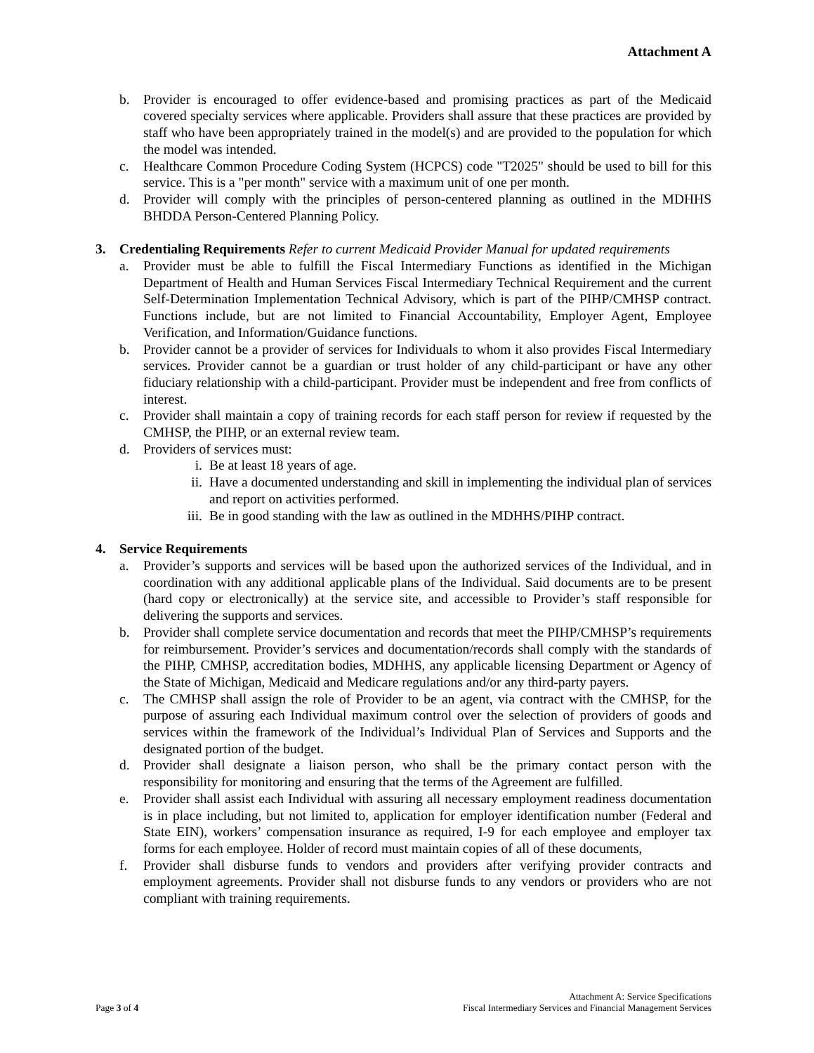Attachment A
b. Provider is encouraged to offer evidence-based and promising practices as part of the Medicaid covered specialty services where applicable. Providers shall assure that these practices are provided by staff who have been appropriately trained in the model(s) and are provided to the population for which the model was intended.
c. Healthcare Common Procedure Coding System (HCPCS) code "T2025" should be used to bill for this service. This is a "per month" service with a maximum unit of one per month.
d. Provider will comply with the principles of person-centered planning as outlined in the MDHHS BHDDA Person-Centered Planning Policy.
3. Credentialing Requirements Refer to current Medicaid Provider Manual for updated requirements
a. Provider must be able to fulfill the Fiscal Intermediary Functions as identified in the Michigan Department of Health and Human Services Fiscal Intermediary Technical Requirement and the current Self-Determination Implementation Technical Advisory, which is part of the PIHP/CMHSP contract. Functions include, but are not limited to Financial Accountability, Employer Agent, Employee Verification, and Information/Guidance functions.
b. Provider cannot be a provider of services for Individuals to whom it also provides Fiscal Intermediary services. Provider cannot be a guardian or trust holder of any child-participant or have any other fiduciary relationship with a child-participant. Provider must be independent and free from conflicts of interest.
c. Provider shall maintain a copy of training records for each staff person for review if requested by the CMHSP, the PIHP, or an external review team.
d. Providers of services must:
i. Be at least 18 years of age.
ii. Have a documented understanding and skill in implementing the individual plan of services and report on activities performed.
iii. Be in good standing with the law as outlined in the MDHHS/PIHP contract.
4. Service Requirements
a. Provider’s supports and services will be based upon the authorized services of the Individual, and in coordination with any additional applicable plans of the Individual. Said documents are to be present (hard copy or electronically) at the service site, and accessible to Provider’s staff responsible for delivering the supports and services.
b. Provider shall complete service documentation and records that meet the PIHP/CMHSP’s requirements for reimbursement. Provider’s services and documentation/records shall comply with the standards of the PIHP, CMHSP, accreditation bodies, MDHHS, any applicable licensing Department or Agency of the State of Michigan, Medicaid and Medicare regulations and/or any third-party payers.
c. The CMHSP shall assign the role of Provider to be an agent, via contract with the CMHSP, for the purpose of assuring each Individual maximum control over the selection of providers of goods and services within the framework of the Individual’s Individual Plan of Services and Supports and the designated portion of the budget.
d. Provider shall designate a liaison person, who shall be the primary contact person with the responsibility for monitoring and ensuring that the terms of the Agreement are fulfilled.
e. Provider shall assist each Individual with assuring all necessary employment readiness documentation is in place including, but not limited to, application for employer identification number (Federal and State EIN), workers’ compensation insurance as required, I-9 for each employee and employer tax forms for each employee. Holder of record must maintain copies of all of these documents,
f. Provider shall disburse funds to vendors and providers after verifying provider contracts and employment agreements. Provider shall not disburse funds to any vendors or providers who are not compliant with training requirements.
Page 3 of 4
Attachment A: Service Specifications
Fiscal Intermediary Services and Financial Management Services